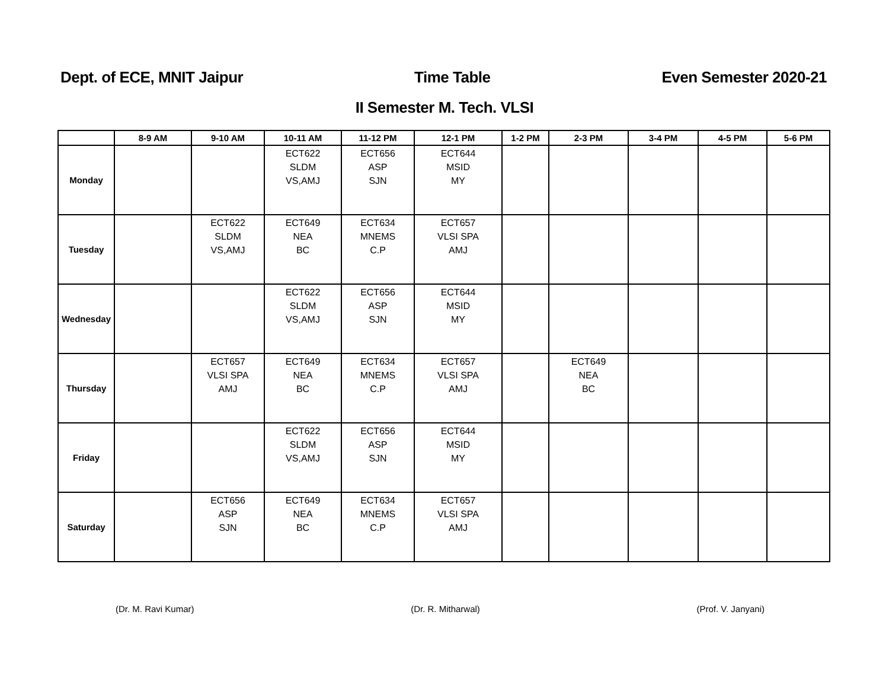Dept. of ECE, MNIT Jaipur Time Table Even Semester 2020-21
II Semester M. Tech. VLSI
| | 8-9 AM | 9-10 AM | 10-11 AM | 11-12 PM | 12-1 PM | 1-2 PM | 2-3 PM | 3-4 PM | 4-5 PM | 5-6 PM |
| --- | --- | --- | --- | --- | --- | --- | --- | --- | --- | --- |
| Monday | | | ECT622 SLDM VS,AMJ | ECT656 ASP SJN | ECT644 MSID MY | | | | | |
| Tuesday | | ECT622 SLDM VS,AMJ | ECT649 NEA BC | ECT634 MNEMS C.P | ECT657 VLSI SPA AMJ | | | | | |
| Wednesday | | | ECT622 SLDM VS,AMJ | ECT656 ASP SJN | ECT644 MSID MY | | | | | |
| Thursday | | ECT657 VLSI SPA AMJ | ECT649 NEA BC | ECT634 MNEMS C.P | ECT657 VLSI SPA AMJ | | ECT649 NEA BC | | | |
| Friday | | | ECT622 SLDM VS,AMJ | ECT656 ASP SJN | ECT644 MSID MY | | | | | |
| Saturday | | ECT656 ASP SJN | ECT649 NEA BC | ECT634 MNEMS C.P | ECT657 VLSI SPA AMJ | | | | | |
(Dr. M. Ravi Kumar) (Dr. R. Mitharwal) (Prof. V. Janyani)